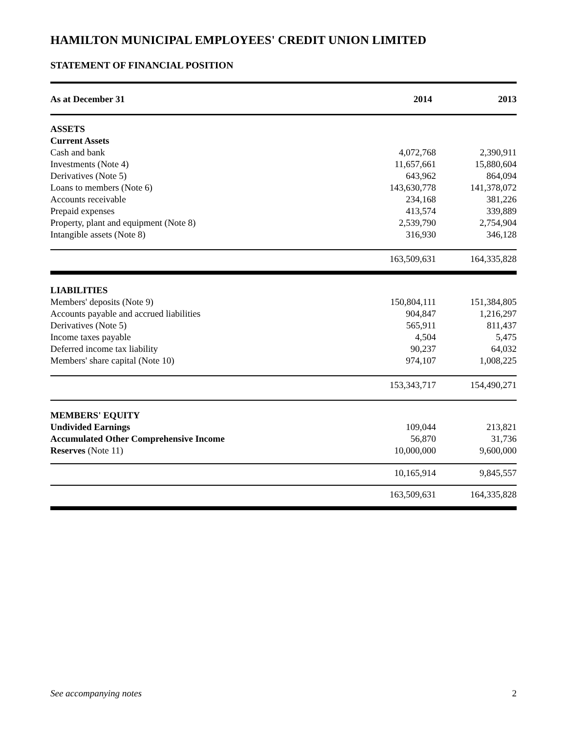HAMILTON MUNICIPAL EMPLOYEES' CREDIT UNION LIMITED
STATEMENT OF FINANCIAL POSITION
| As at December 31 | 2014 | 2013 |
| --- | --- | --- |
| ASSETS | | |
| Current Assets | | |
| Cash and bank | 4,072,768 | 2,390,911 |
| Investments (Note 4) | 11,657,661 | 15,880,604 |
| Derivatives (Note 5) | 643,962 | 864,094 |
| Loans to members (Note 6) | 143,630,778 | 141,378,072 |
| Accounts receivable | 234,168 | 381,226 |
| Prepaid expenses | 413,574 | 339,889 |
| Property, plant and equipment (Note 8) | 2,539,790 | 2,754,904 |
| Intangible assets (Note 8) | 316,930 | 346,128 |
| | 163,509,631 | 164,335,828 |
| LIABILITIES | | |
| Members' deposits (Note 9) | 150,804,111 | 151,384,805 |
| Accounts payable and accrued liabilities | 904,847 | 1,216,297 |
| Derivatives (Note 5) | 565,911 | 811,437 |
| Income taxes payable | 4,504 | 5,475 |
| Deferred income tax liability | 90,237 | 64,032 |
| Members' share capital (Note 10) | 974,107 | 1,008,225 |
| | 153,343,717 | 154,490,271 |
| MEMBERS' EQUITY | | |
| Undivided Earnings | 109,044 | 213,821 |
| Accumulated Other Comprehensive Income | 56,870 | 31,736 |
| Reserves (Note 11) | 10,000,000 | 9,600,000 |
| | 10,165,914 | 9,845,557 |
| | 163,509,631 | 164,335,828 |
See accompanying notes 2